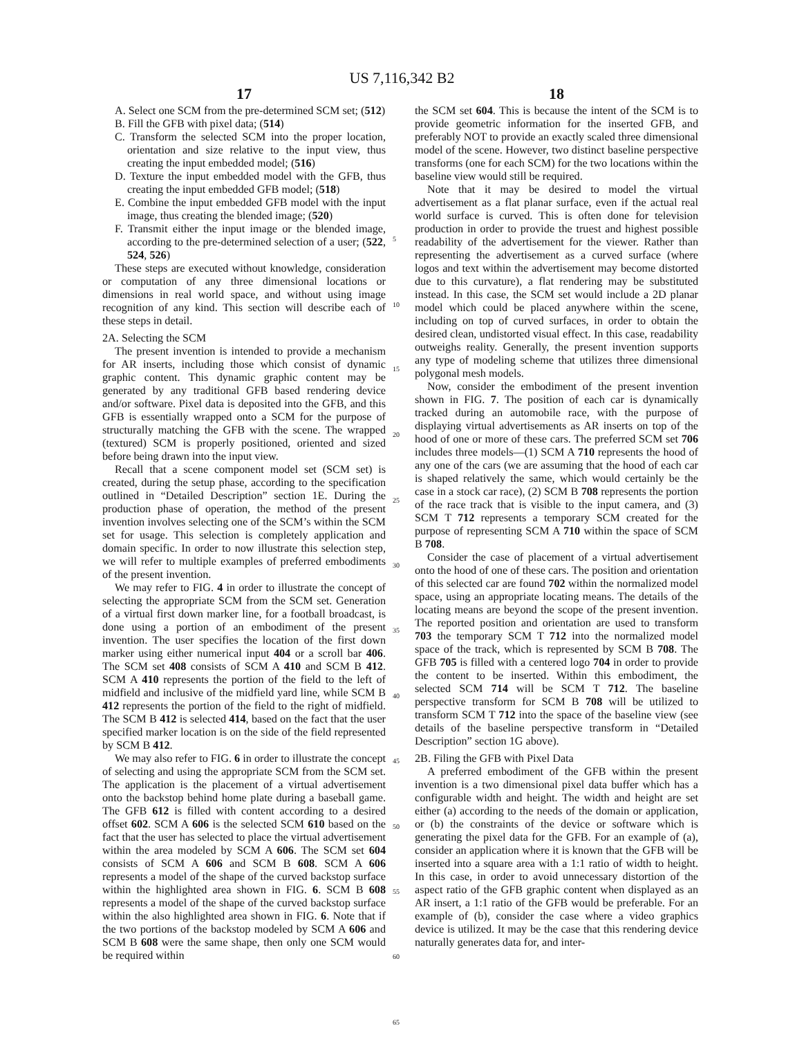US 7,116,342 B2
17
A. Select one SCM from the pre-determined SCM set; (512)
B. Fill the GFB with pixel data; (514)
C. Transform the selected SCM into the proper location, orientation and size relative to the input view, thus creating the input embedded model; (516)
D. Texture the input embedded model with the GFB, thus creating the input embedded GFB model; (518)
E. Combine the input embedded GFB model with the input image, thus creating the blended image; (520)
F. Transmit either the input image or the blended image, according to the pre-determined selection of a user; (522, 524, 526)
These steps are executed without knowledge, consideration or computation of any three dimensional locations or dimensions in real world space, and without using image recognition of any kind. This section will describe each of these steps in detail.
2A. Selecting the SCM
The present invention is intended to provide a mechanism for AR inserts, including those which consist of dynamic graphic content. This dynamic graphic content may be generated by any traditional GFB based rendering device and/or software. Pixel data is deposited into the GFB, and this GFB is essentially wrapped onto a SCM for the purpose of structurally matching the GFB with the scene. The wrapped (textured) SCM is properly positioned, oriented and sized before being drawn into the input view.
Recall that a scene component model set (SCM set) is created, during the setup phase, according to the specification outlined in “Detailed Description” section 1E. During the production phase of operation, the method of the present invention involves selecting one of the SCM’s within the SCM set for usage. This selection is completely application and domain specific. In order to now illustrate this selection step, we will refer to multiple examples of preferred embodiments of the present invention.
We may refer to FIG. 4 in order to illustrate the concept of selecting the appropriate SCM from the SCM set. Generation of a virtual first down marker line, for a football broadcast, is done using a portion of an embodiment of the present invention. The user specifies the location of the first down marker using either numerical input 404 or a scroll bar 406. The SCM set 408 consists of SCM A 410 and SCM B 412. SCM A 410 represents the portion of the field to the left of midfield and inclusive of the midfield yard line, while SCM B 412 represents the portion of the field to the right of midfield. The SCM B 412 is selected 414, based on the fact that the user specified marker location is on the side of the field represented by SCM B 412.
We may also refer to FIG. 6 in order to illustrate the concept of selecting and using the appropriate SCM from the SCM set. The application is the placement of a virtual advertisement onto the backstop behind home plate during a baseball game. The GFB 612 is filled with content according to a desired offset 602. SCM A 606 is the selected SCM 610 based on the fact that the user has selected to place the virtual advertisement within the area modeled by SCM A 606. The SCM set 604 consists of SCM A 606 and SCM B 608. SCM A 606 represents a model of the shape of the curved backstop surface within the highlighted area shown in FIG. 6. SCM B 608 represents a model of the shape of the curved backstop surface within the also highlighted area shown in FIG. 6. Note that if the two portions of the backstop modeled by SCM A 606 and SCM B 608 were the same shape, then only one SCM would be required within
5
10
15
20
25
30
35
40
45
50
55
60
65
18
the SCM set 604. This is because the intent of the SCM is to provide geometric information for the inserted GFB, and preferably NOT to provide an exactly scaled three dimensional model of the scene. However, two distinct baseline perspective transforms (one for each SCM) for the two locations within the baseline view would still be required.
Note that it may be desired to model the virtual advertisement as a flat planar surface, even if the actual real world surface is curved. This is often done for television production in order to provide the truest and highest possible readability of the advertisement for the viewer. Rather than representing the advertisement as a curved surface (where logos and text within the advertisement may become distorted due to this curvature), a flat rendering may be substituted instead. In this case, the SCM set would include a 2D planar model which could be placed anywhere within the scene, including on top of curved surfaces, in order to obtain the desired clean, undistorted visual effect. In this case, readability outweighs reality. Generally, the present invention supports any type of modeling scheme that utilizes three dimensional polygonal mesh models.
Now, consider the embodiment of the present invention shown in FIG. 7. The position of each car is dynamically tracked during an automobile race, with the purpose of displaying virtual advertisements as AR inserts on top of the hood of one or more of these cars. The preferred SCM set 706 includes three models—(1) SCM A 710 represents the hood of any one of the cars (we are assuming that the hood of each car is shaped relatively the same, which would certainly be the case in a stock car race), (2) SCM B 708 represents the portion of the race track that is visible to the input camera, and (3) SCM T 712 represents a temporary SCM created for the purpose of representing SCM A 710 within the space of SCM B 708.
Consider the case of placement of a virtual advertisement onto the hood of one of these cars. The position and orientation of this selected car are found 702 within the normalized model space, using an appropriate locating means. The details of the locating means are beyond the scope of the present invention. The reported position and orientation are used to transform 703 the temporary SCM T 712 into the normalized model space of the track, which is represented by SCM B 708. The GFB 705 is filled with a centered logo 704 in order to provide the content to be inserted. Within this embodiment, the selected SCM 714 will be SCM T 712. The baseline perspective transform for SCM B 708 will be utilized to transform SCM T 712 into the space of the baseline view (see details of the baseline perspective transform in “Detailed Description” section 1G above).
2B. Filing the GFB with Pixel Data
A preferred embodiment of the GFB within the present invention is a two dimensional pixel data buffer which has a configurable width and height. The width and height are set either (a) according to the needs of the domain or application, or (b) the constraints of the device or software which is generating the pixel data for the GFB. For an example of (a), consider an application where it is known that the GFB will be inserted into a square area with a 1:1 ratio of width to height. In this case, in order to avoid unnecessary distortion of the aspect ratio of the GFB graphic content when displayed as an AR insert, a 1:1 ratio of the GFB would be preferable. For an example of (b), consider the case where a video graphics device is utilized. It may be the case that this rendering device naturally generates data for, and inter-